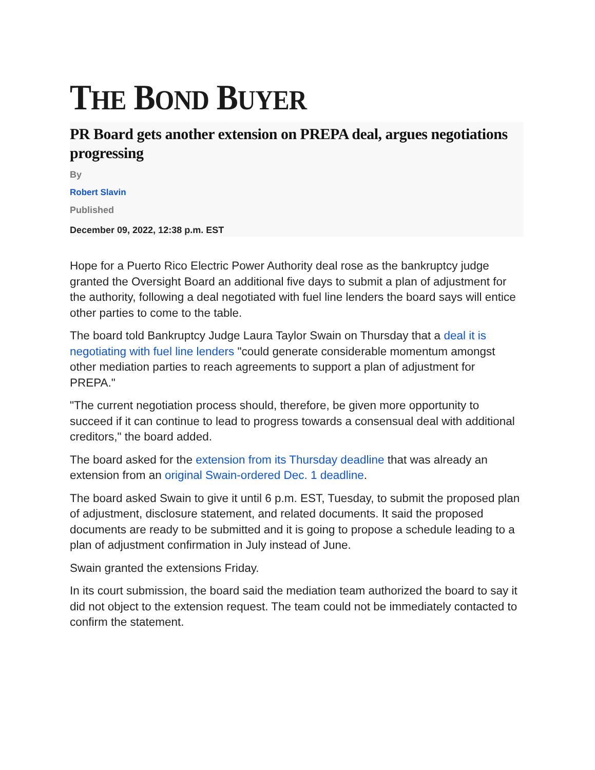THE BOND BUYER
PR Board gets another extension on PREPA deal, argues negotiations progressing
By
Robert Slavin
Published
December 09, 2022, 12:38 p.m. EST
Hope for a Puerto Rico Electric Power Authority deal rose as the bankruptcy judge granted the Oversight Board an additional five days to submit a plan of adjustment for the authority, following a deal negotiated with fuel line lenders the board says will entice other parties to come to the table.
The board told Bankruptcy Judge Laura Taylor Swain on Thursday that a deal it is negotiating with fuel line lenders "could generate considerable momentum amongst other mediation parties to reach agreements to support a plan of adjustment for PREPA."
"The current negotiation process should, therefore, be given more opportunity to succeed if it can continue to lead to progress towards a consensual deal with additional creditors," the board added.
The board asked for the extension from its Thursday deadline that was already an extension from an original Swain-ordered Dec. 1 deadline.
The board asked Swain to give it until 6 p.m. EST, Tuesday, to submit the proposed plan of adjustment, disclosure statement, and related documents. It said the proposed documents are ready to be submitted and it is going to propose a schedule leading to a plan of adjustment confirmation in July instead of June.
Swain granted the extensions Friday.
In its court submission, the board said the mediation team authorized the board to say it did not object to the extension request. The team could not be immediately contacted to confirm the statement.